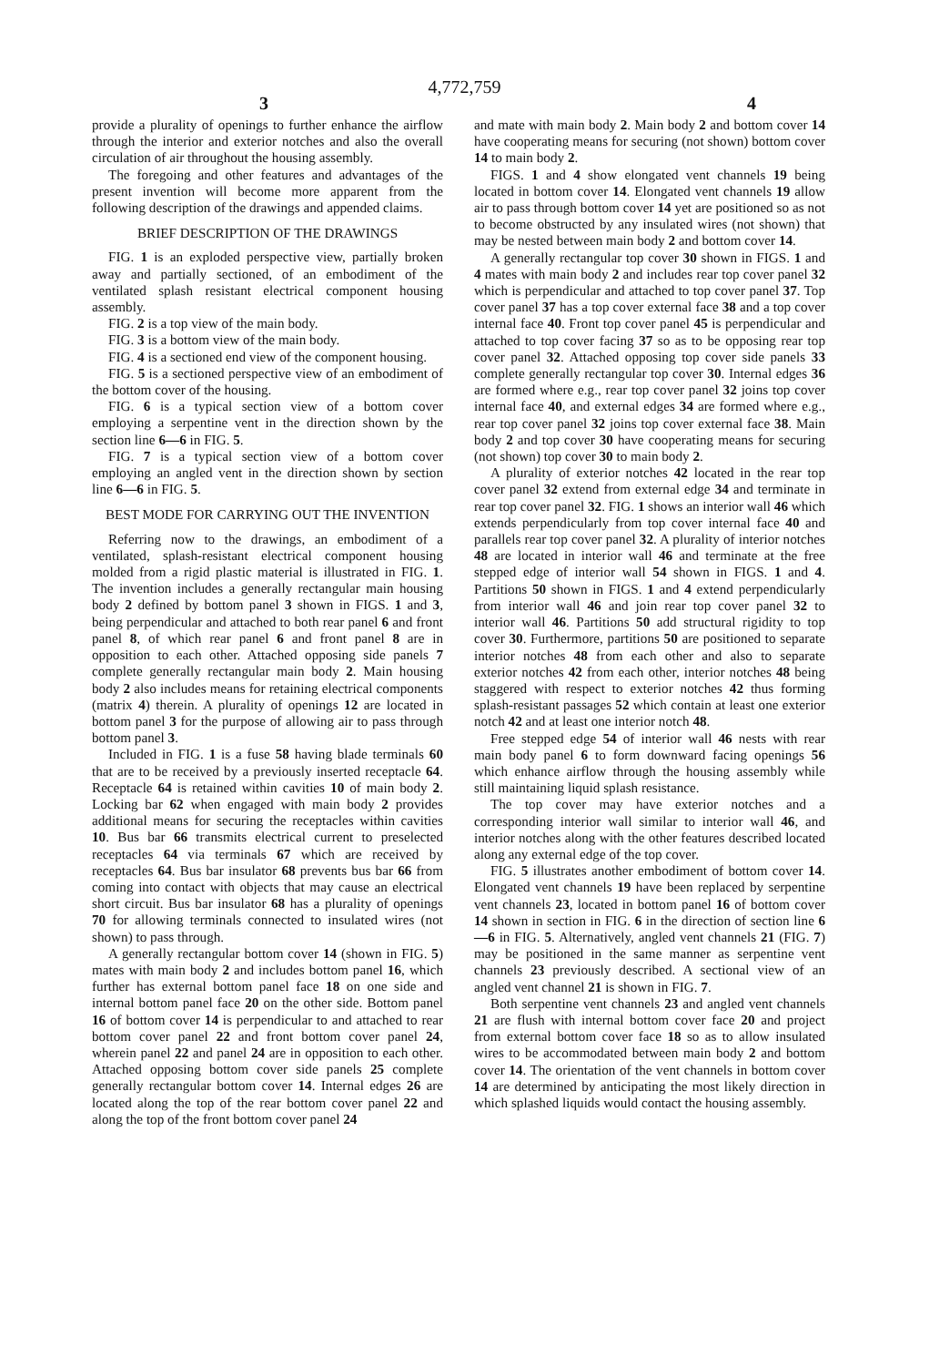4,772,759
3 4
provide a plurality of openings to further enhance the airflow through the interior and exterior notches and also the overall circulation of air throughout the housing assembly.
The foregoing and other features and advantages of the present invention will become more apparent from the following description of the drawings and appended claims.
BRIEF DESCRIPTION OF THE DRAWINGS
FIG. 1 is an exploded perspective view, partially broken away and partially sectioned, of an embodiment of the ventilated splash resistant electrical component housing assembly.
FIG. 2 is a top view of the main body.
FIG. 3 is a bottom view of the main body.
FIG. 4 is a sectioned end view of the component housing.
FIG. 5 is a sectioned perspective view of an embodiment of the bottom cover of the housing.
FIG. 6 is a typical section view of a bottom cover employing a serpentine vent in the direction shown by the section line 6—6 in FIG. 5.
FIG. 7 is a typical section view of a bottom cover employing an angled vent in the direction shown by section line 6—6 in FIG. 5.
BEST MODE FOR CARRYING OUT THE INVENTION
Referring now to the drawings, an embodiment of a ventilated, splash-resistant electrical component housing molded from a rigid plastic material is illustrated in FIG. 1. The invention includes a generally rectangular main housing body 2 defined by bottom panel 3 shown in FIGS. 1 and 3, being perpendicular and attached to both rear panel 6 and front panel 8, of which rear panel 6 and front panel 8 are in opposition to each other. Attached opposing side panels 7 complete generally rectangular main body 2. Main housing body 2 also includes means for retaining electrical components (matrix 4) therein. A plurality of openings 12 are located in bottom panel 3 for the purpose of allowing air to pass through bottom panel 3.
Included in FIG. 1 is a fuse 58 having blade terminals 60 that are to be received by a previously inserted receptacle 64. Receptacle 64 is retained within cavities 10 of main body 2. Locking bar 62 when engaged with main body 2 provides additional means for securing the receptacles within cavities 10. Bus bar 66 transmits electrical current to preselected receptacles 64 via terminals 67 which are received by receptacles 64. Bus bar insulator 68 prevents bus bar 66 from coming into contact with objects that may cause an electrical short circuit. Bus bar insulator 68 has a plurality of openings 70 for allowing terminals connected to insulated wires (not shown) to pass through.
A generally rectangular bottom cover 14 (shown in FIG. 5) mates with main body 2 and includes bottom panel 16, which further has external bottom panel face 18 on one side and internal bottom panel face 20 on the other side. Bottom panel 16 of bottom cover 14 is perpendicular to and attached to rear bottom cover panel 22 and front bottom cover panel 24, wherein panel 22 and panel 24 are in opposition to each other. Attached opposing bottom cover side panels 25 complete generally rectangular bottom cover 14. Internal edges 26 are located along the top of the rear bottom cover panel 22 and along the top of the front bottom cover panel 24
and mate with main body 2. Main body 2 and bottom cover 14 have cooperating means for securing (not shown) bottom cover 14 to main body 2.
FIGS. 1 and 4 show elongated vent channels 19 being located in bottom cover 14. Elongated vent channels 19 allow air to pass through bottom cover 14 yet are positioned so as not to become obstructed by any insulated wires (not shown) that may be nested between main body 2 and bottom cover 14.
A generally rectangular top cover 30 shown in FIGS. 1 and 4 mates with main body 2 and includes rear top cover panel 32 which is perpendicular and attached to top cover panel 37. Top cover panel 37 has a top cover external face 38 and a top cover internal face 40. Front top cover panel 45 is perpendicular and attached to top cover facing 37 so as to be opposing rear top cover panel 32. Attached opposing top cover side panels 33 complete generally rectangular top cover 30. Internal edges 36 are formed where e.g., rear top cover panel 32 joins top cover internal face 40, and external edges 34 are formed where e.g., rear top cover panel 32 joins top cover external face 38. Main body 2 and top cover 30 have cooperating means for securing (not shown) top cover 30 to main body 2.
A plurality of exterior notches 42 located in the rear top cover panel 32 extend from external edge 34 and terminate in rear top cover panel 32. FIG. 1 shows an interior wall 46 which extends perpendicularly from top cover internal face 40 and parallels rear top cover panel 32. A plurality of interior notches 48 are located in interior wall 46 and terminate at the free stepped edge of interior wall 54 shown in FIGS. 1 and 4. Partitions 50 shown in FIGS. 1 and 4 extend perpendicularly from interior wall 46 and join rear top cover panel 32 to interior wall 46. Partitions 50 add structural rigidity to top cover 30. Furthermore, partitions 50 are positioned to separate interior notches 48 from each other and also to separate exterior notches 42 from each other, interior notches 48 being staggered with respect to exterior notches 42 thus forming splash-resistant passages 52 which contain at least one exterior notch 42 and at least one interior notch 48.
Free stepped edge 54 of interior wall 46 nests with rear main body panel 6 to form downward facing openings 56 which enhance airflow through the housing assembly while still maintaining liquid splash resistance.
The top cover may have exterior notches and a corresponding interior wall similar to interior wall 46, and interior notches along with the other features described located along any external edge of the top cover.
FIG. 5 illustrates another embodiment of bottom cover 14. Elongated vent channels 19 have been replaced by serpentine vent channels 23, located in bottom panel 16 of bottom cover 14 shown in section in FIG. 6 in the direction of section line 6—6 in FIG. 5. Alternatively, angled vent channels 21 (FIG. 7) may be positioned in the same manner as serpentine vent channels 23 previously described. A sectional view of an angled vent channel 21 is shown in FIG. 7.
Both serpentine vent channels 23 and angled vent channels 21 are flush with internal bottom cover face 20 and project from external bottom cover face 18 so as to allow insulated wires to be accommodated between main body 2 and bottom cover 14. The orientation of the vent channels in bottom cover 14 are determined by anticipating the most likely direction in which splashed liquids would contact the housing assembly.